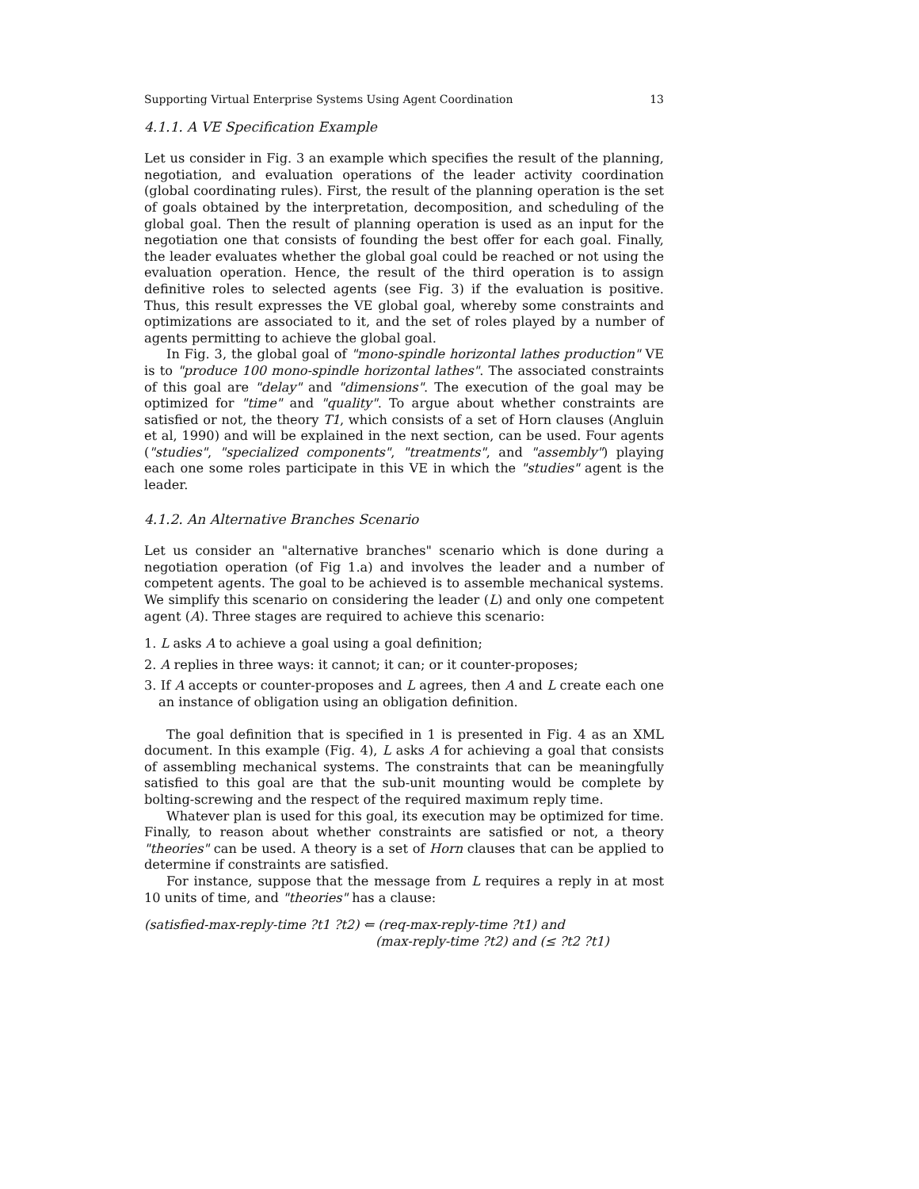Supporting Virtual Enterprise Systems Using Agent Coordination 13
4.1.1. A VE Specification Example
Let us consider in Fig. 3 an example which specifies the result of the planning, negotiation, and evaluation operations of the leader activity coordination (global coordinating rules). First, the result of the planning operation is the set of goals obtained by the interpretation, decomposition, and scheduling of the global goal. Then the result of planning operation is used as an input for the negotiation one that consists of founding the best offer for each goal. Finally, the leader evaluates whether the global goal could be reached or not using the evaluation operation. Hence, the result of the third operation is to assign definitive roles to selected agents (see Fig. 3) if the evaluation is positive. Thus, this result expresses the VE global goal, whereby some constraints and optimizations are associated to it, and the set of roles played by a number of agents permitting to achieve the global goal.
In Fig. 3, the global goal of "mono-spindle horizontal lathes production" VE is to "produce 100 mono-spindle horizontal lathes". The associated constraints of this goal are "delay" and "dimensions". The execution of the goal may be optimized for "time" and "quality". To argue about whether constraints are satisfied or not, the theory T1, which consists of a set of Horn clauses (Angluin et al, 1990) and will be explained in the next section, can be used. Four agents ("studies", "specialized components", "treatments", and "assembly") playing each one some roles participate in this VE in which the "studies" agent is the leader.
4.1.2. An Alternative Branches Scenario
Let us consider an "alternative branches" scenario which is done during a negotiation operation (of Fig 1.a) and involves the leader and a number of competent agents. The goal to be achieved is to assemble mechanical systems. We simplify this scenario on considering the leader (L) and only one competent agent (A). Three stages are required to achieve this scenario:
1. L asks A to achieve a goal using a goal definition;
2. A replies in three ways: it cannot; it can; or it counter-proposes;
3. If A accepts or counter-proposes and L agrees, then A and L create each one an instance of obligation using an obligation definition.
The goal definition that is specified in 1 is presented in Fig. 4 as an XML document. In this example (Fig. 4), L asks A for achieving a goal that consists of assembling mechanical systems. The constraints that can be meaningfully satisfied to this goal are that the sub-unit mounting would be complete by bolting-screwing and the respect of the required maximum reply time.
Whatever plan is used for this goal, its execution may be optimized for time. Finally, to reason about whether constraints are satisfied or not, a theory "theories" can be used. A theory is a set of Horn clauses that can be applied to determine if constraints are satisfied.
For instance, suppose that the message from L requires a reply in at most 10 units of time, and "theories" has a clause:
(satisfied-max-reply-time ?t1 ?t2) ⇐ (req-max-reply-time ?t1) and
(max-reply-time ?t2) and (≤ ?t2 ?t1)